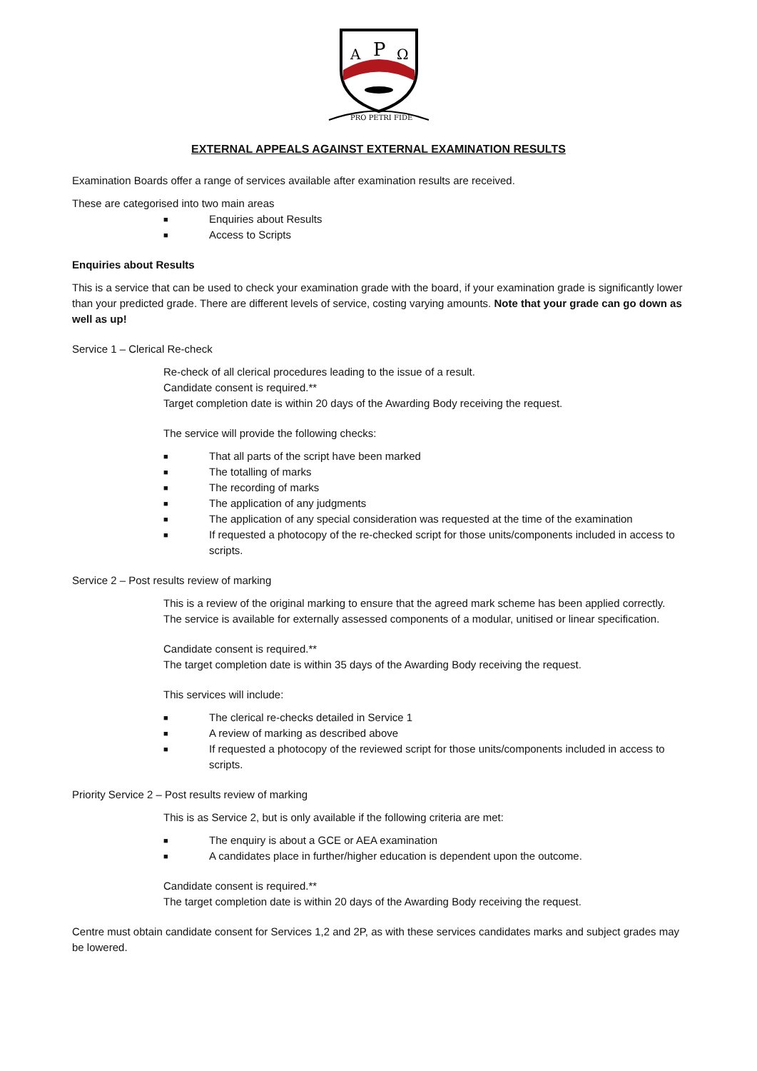A
P
Ω
PRO PETRI FIDE
EXTERNAL APPEALS AGAINST EXTERNAL EXAMINATION RESULTS
Examination Boards offer a range of services available after examination results are received.
These are categorised into two main areas
■ Enquiries about Results
■ Access to Scripts
Enquiries about Results
This is a service that can be used to check your examination grade with the board, if your examination grade is significantly lower than your predicted grade. There are different levels of service, costing varying amounts. Note that your grade can go down as well as up!
Service 1 – Clerical Re-check
Re-check of all clerical procedures leading to the issue of a result.
Candidate consent is required.**
Target completion date is within 20 days of the Awarding Body receiving the request.
The service will provide the following checks:
■ That all parts of the script have been marked
■ The totalling of marks
■ The recording of marks
■ The application of any judgments
■ The application of any special consideration was requested at the time of the examination
■ If requested a photocopy of the re-checked script for those units/components included in access to scripts.
Service 2 – Post results review of marking
This is a review of the original marking to ensure that the agreed mark scheme has been applied correctly. The service is available for externally assessed components of a modular, unitised or linear specification.
Candidate consent is required.**
The target completion date is within 35 days of the Awarding Body receiving the request.
This services will include:
■ The clerical re-checks detailed in Service 1
■ A review of marking as described above
■ If requested a photocopy of the reviewed script for those units/components included in access to scripts.
Priority Service 2 – Post results review of marking
This is as Service 2, but is only available if the following criteria are met:
■ The enquiry is about a GCE or AEA examination
■ A candidates place in further/higher education is dependent upon the outcome.
Candidate consent is required.**
The target completion date is within 20 days of the Awarding Body receiving the request.
Centre must obtain candidate consent for Services 1,2 and 2P, as with these services candidates marks and subject grades may be lowered.